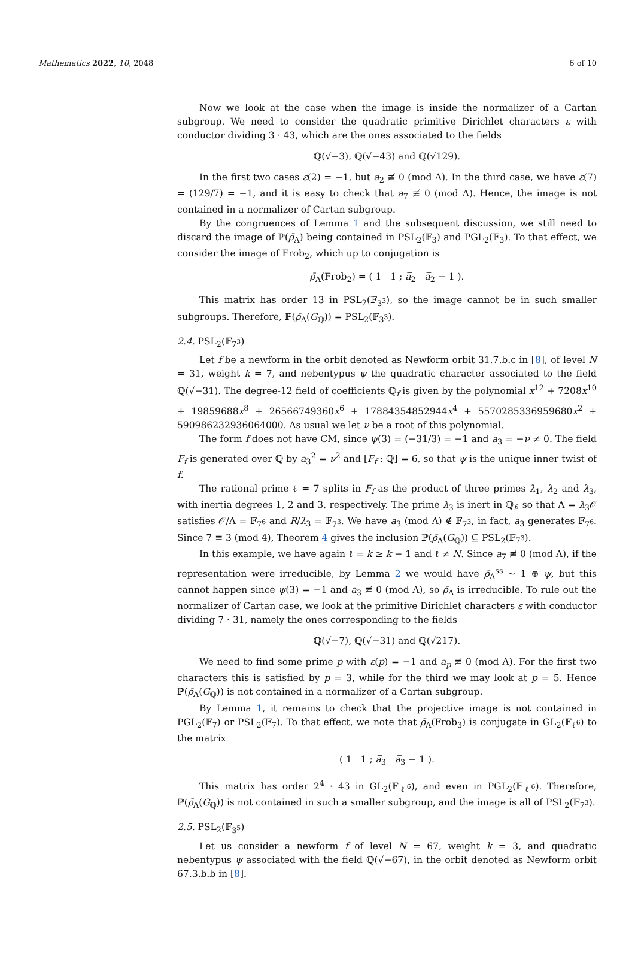Mathematics 2022, 10, 2048 6 of 10
Now we look at the case when the image is inside the normalizer of a Cartan subgroup. We need to consider the quadratic primitive Dirichlet characters ε with conductor dividing 3 · 43, which are the ones associated to the fields
ℚ(√−3), ℚ(√−43) and ℚ(√129).
In the first two cases ε(2) = −1, but a<sub>2</sub> ≢ 0 (mod Λ). In the third case, we have ε(7) = (129/7) = −1, and it is easy to check that a<sub>7</sub> ≢ 0 (mod Λ). Hence, the image is not contained in a normalizer of Cartan subgroup.
By the congruences of Lemma 1 and the subsequent discussion, we still need to discard the image of ℙ(ρ̄<sub>Λ</sub>) being contained in PSL<sub>2</sub>(𝔽<sub>3</sub>) and PGL<sub>2</sub>(𝔽<sub>3</sub>). To that effect, we consider the image of Frob<sub>2</sub>, which up to conjugation is
ρ̄<sub>Λ</sub>(Frob<sub>2</sub>) = ( 1 1 ; a̅<sub>2</sub> a̅<sub>2</sub> − 1 ).
This matrix has order 13 in PSL<sub>2</sub>(𝔽<sub>3<sup>3</sup></sub>), so the image cannot be in such smaller subgroups. Therefore, ℙ(ρ̄<sub>Λ</sub>(G<sub>ℚ</sub>)) = PSL<sub>2</sub>(𝔽<sub>3<sup>3</sup></sub>).
2.4. PSL<sub>2</sub>(𝔽<sub>7<sup>3</sup></sub>)
Let f be a newform in the orbit denoted as Newform orbit 31.7.b.c in [8], of level N = 31, weight k = 7, and nebentypus ψ the quadratic character associated to the field ℚ(√−31). The degree-12 field of coefficients ℚ<sub>f</sub> is given by the polynomial x<sup>12</sup> + 7208x<sup>10</sup> + 19859688x<sup>8</sup> + 26566749360x<sup>6</sup> + 17884354852944x<sup>4</sup> + 5570285336959680x<sup>2</sup> + 590986232936064000. As usual we let ν be a root of this polynomial.
The form f does not have CM, since ψ(3) = (−31/3) = −1 and a<sub>3</sub> = −ν ≠ 0. The field F<sub>f</sub> is generated over ℚ by a<sub>3</sub><sup>2</sup> = ν<sup>2</sup> and [F<sub>f</sub> : ℚ] = 6, so that ψ is the unique inner twist of f.
The rational prime ℓ = 7 splits in F<sub>f</sub> as the product of three primes λ<sub>1</sub>, λ<sub>2</sub> and λ<sub>3</sub>, with inertia degrees 1, 2 and 3, respectively. The prime λ<sub>3</sub> is inert in ℚ<sub>f</sub>, so that Λ = λ<sub>3</sub>𝒪 satisfies 𝒪/Λ = 𝔽<sub>7<sup>6</sup></sub> and R/λ<sub>3</sub> = 𝔽<sub>7<sup>3</sup></sub>. We have a<sub>3</sub> (mod Λ) ∉ 𝔽<sub>7<sup>3</sup></sub>, in fact, a̅<sub>3</sub> generates 𝔽<sub>7<sup>6</sup></sub>. Since 7 ≡ 3 (mod 4), Theorem 4 gives the inclusion ℙ(ρ̄<sub>Λ</sub>(G<sub>ℚ</sub>)) ⊆ PSL<sub>2</sub>(𝔽<sub>7<sup>3</sup></sub>).
In this example, we have again ℓ = k ≥ k − 1 and ℓ ≠ N. Since a<sub>7</sub> ≢ 0 (mod Λ), if the representation were irreducible, by Lemma 2 we would have ρ̄<sub>Λ</sub><sup>ss</sup> ∼ 1 ⊕ ψ, but this cannot happen since ψ(3) = −1 and a<sub>3</sub> ≢ 0 (mod Λ), so ρ̄<sub>Λ</sub> is irreducible. To rule out the normalizer of Cartan case, we look at the primitive Dirichlet characters ε with conductor dividing 7 · 31, namely the ones corresponding to the fields
ℚ(√−7), ℚ(√−31) and ℚ(√217).
We need to find some prime p with ε(p) = −1 and a<sub>p</sub> ≢ 0 (mod Λ). For the first two characters this is satisfied by p = 3, while for the third we may look at p = 5. Hence ℙ(ρ̄<sub>Λ</sub>(G<sub>ℚ</sub>)) is not contained in a normalizer of a Cartan subgroup.
By Lemma 1, it remains to check that the projective image is not contained in PGL<sub>2</sub>(𝔽<sub>7</sub>) or PSL<sub>2</sub>(𝔽<sub>7</sub>). To that effect, we note that ρ̄<sub>Λ</sub>(Frob<sub>3</sub>) is conjugate in GL<sub>2</sub>(𝔽<sub>ℓ<sup>6</sup></sub>) to the matrix
( 1 1 ; a̅<sub>3</sub> a̅<sub>3</sub> − 1 ).
This matrix has order 2<sup>4</sup> · 43 in GL<sub>2</sub>(𝔽<sub>ℓ<sup>6</sup></sub>), and even in PGL<sub>2</sub>(𝔽<sub>ℓ<sup>6</sup></sub>). Therefore, ℙ(ρ̄<sub>Λ</sub>(G<sub>ℚ</sub>)) is not contained in such a smaller subgroup, and the image is all of PSL<sub>2</sub>(𝔽<sub>7<sup>3</sup></sub>).
2.5. PSL<sub>2</sub>(𝔽<sub>3<sup>5</sup></sub>)
Let us consider a newform f of level N = 67, weight k = 3, and quadratic nebentypus ψ associated with the field ℚ(√−67), in the orbit denoted as Newform orbit 67.3.b.b in [8].